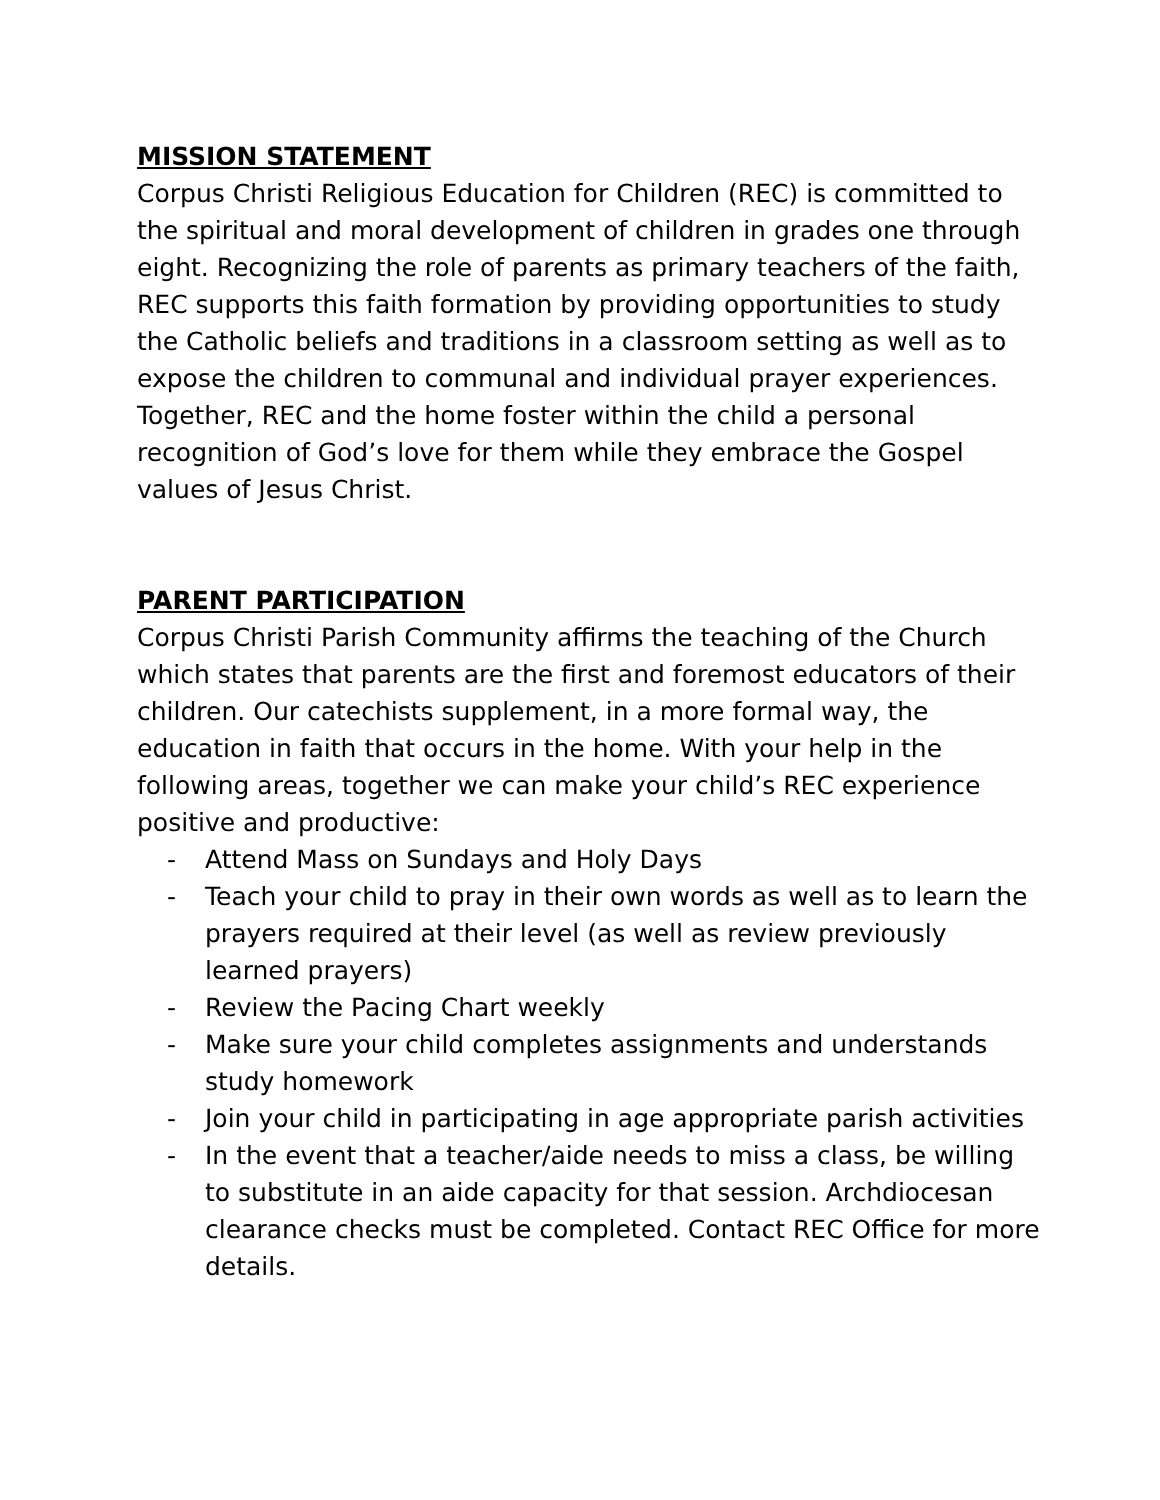MISSION STATEMENT
Corpus Christi Religious Education for Children (REC) is committed to the spiritual and moral development of children in grades one through eight. Recognizing the role of parents as primary teachers of the faith, REC supports this faith formation by providing opportunities to study the Catholic beliefs and traditions in a classroom setting as well as to expose the children to communal and individual prayer experiences. Together, REC and the home foster within the child a personal recognition of God’s love for them while they embrace the Gospel values of Jesus Christ.
PARENT PARTICIPATION
Corpus Christi Parish Community affirms the teaching of the Church which states that parents are the first and foremost educators of their children. Our catechists supplement, in a more formal way, the education in faith that occurs in the home. With your help in the following areas, together we can make your child’s REC experience positive and productive:
- Attend Mass on Sundays and Holy Days
- Teach your child to pray in their own words as well as to learn the prayers required at their level (as well as review previously learned prayers)
- Review the Pacing Chart weekly
- Make sure your child completes assignments and understands study homework
- Join your child in participating in age appropriate parish activities
- In the event that a teacher/aide needs to miss a class, be willing to substitute in an aide capacity for that session. Archdiocesan clearance checks must be completed. Contact REC Office for more details.